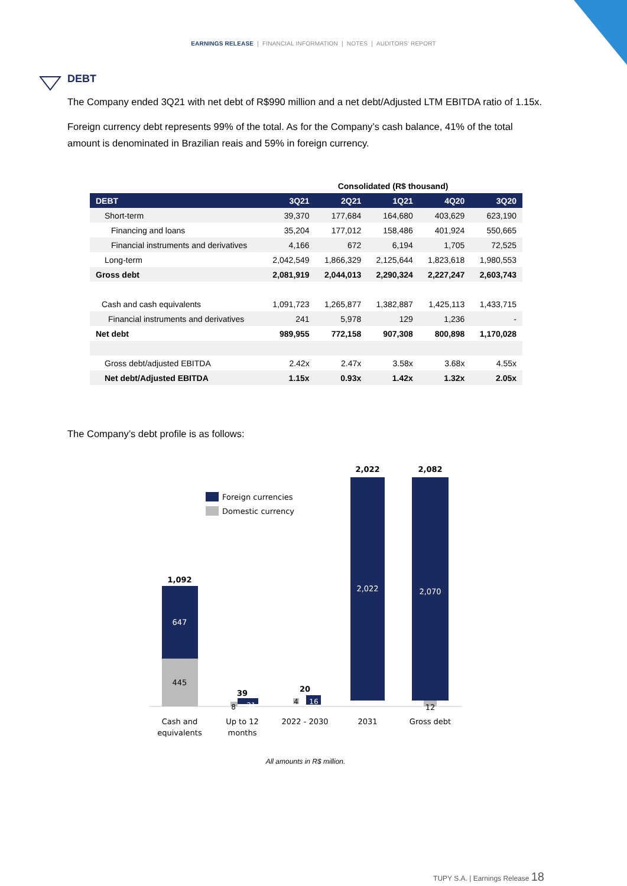EARNINGS RELEASE | FINANCIAL INFORMATION | NOTES | AUDITORS' REPORT
DEBT
The Company ended 3Q21 with net debt of R$990 million and a net debt/Adjusted LTM EBITDA ratio of 1.15x.
Foreign currency debt represents 99% of the total. As for the Company’s cash balance, 41% of the total amount is denominated in Brazilian reais and 59% in foreign currency.
| | Consolidated (R$ thousand) | | | | |
| --- | --- | --- | --- | --- | --- |
| DEBT | 3Q21 | 2Q21 | 1Q21 | 4Q20 | 3Q20 |
| Short-term | 39,370 | 177,684 | 164,680 | 403,629 | 623,190 |
| Financing and loans | 35,204 | 177,012 | 158,486 | 401,924 | 550,665 |
| Financial instruments and derivatives | 4,166 | 672 | 6,194 | 1,705 | 72,525 |
| Long-term | 2,042,549 | 1,866,329 | 2,125,644 | 1,823,618 | 1,980,553 |
| Gross debt | 2,081,919 | 2,044,013 | 2,290,324 | 2,227,247 | 2,603,743 |
| Cash and cash equivalents | 1,091,723 | 1,265,877 | 1,382,887 | 1,425,113 | 1,433,715 |
| Financial instruments and derivatives | 241 | 5,978 | 129 | 1,236 | - |
| Net debt | 989,955 | 772,158 | 907,308 | 800,898 | 1,170,028 |
| Gross debt/adjusted EBITDA | 2.42x | 2.47x | 3.58x | 3.68x | 4.55x |
| Net debt/Adjusted EBITDA | 1.15x | 0.93x | 1.42x | 1.32x | 2.05x |
The Company’s debt profile is as follows:
Foreign currencies
Domestic currency
1,092
647
445
39
8
31
20
4
16
2,022
2,022
2,082
2,070
12
Cash and
equivalents
Up to 12
months
2022 - 2030
2031
Gross debt
All amounts in R$ million.
TUPY S.A. | Earnings Release 18